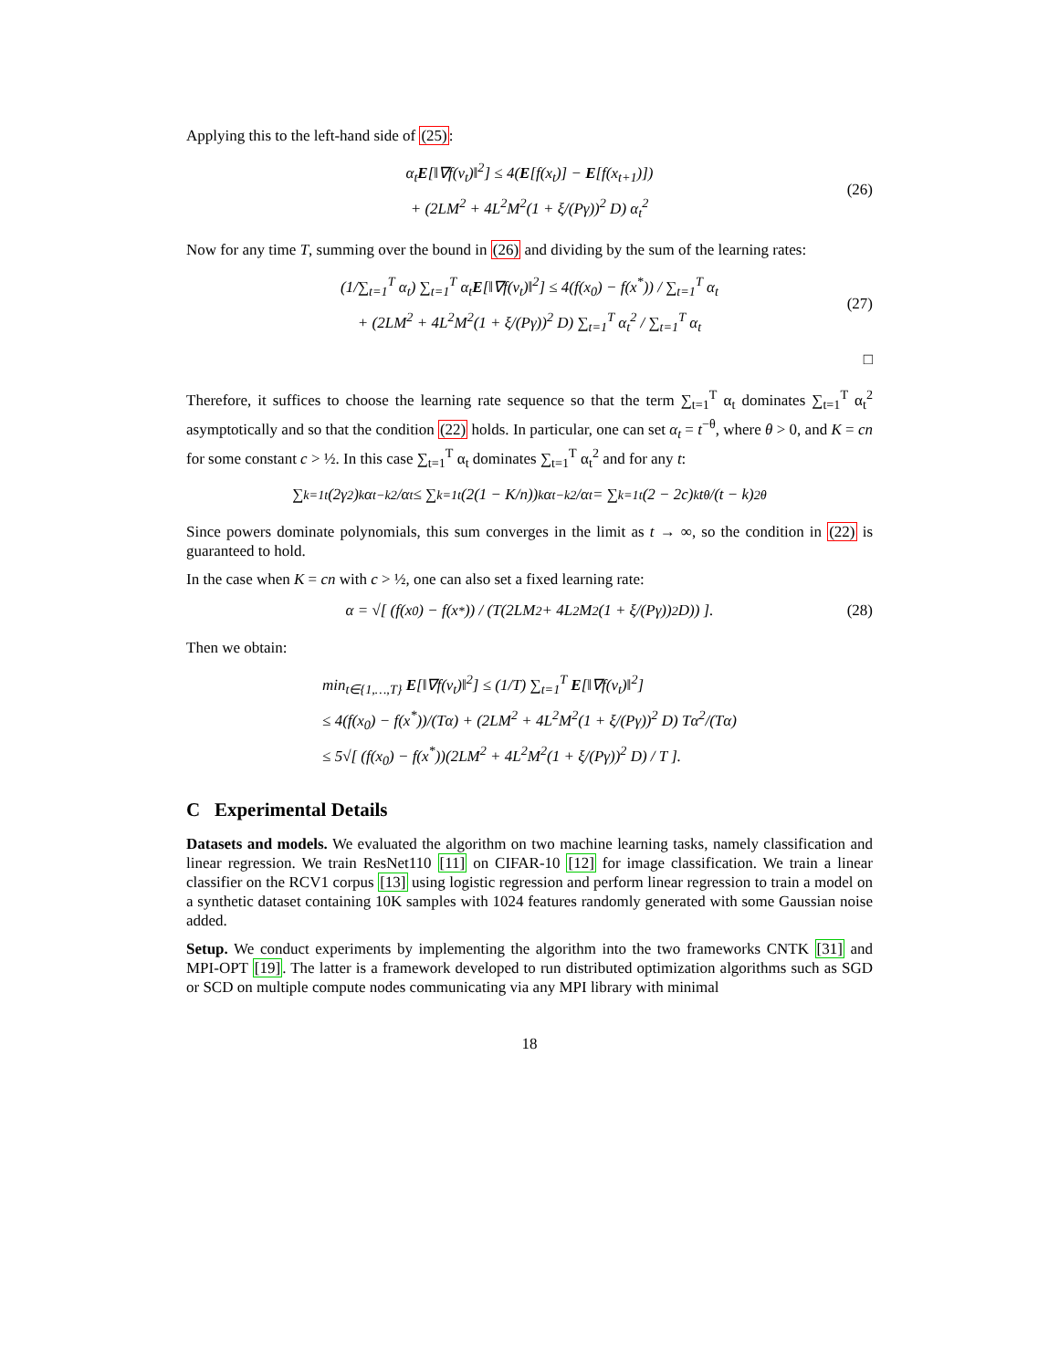Applying this to the left-hand side of (25):
α<sub>t</sub>E[‖∇f(v<sub>t</sub>)‖<sup>2</sup>] ≤ 4(E[f(x<sub>t</sub>)] − E[f(x<sub>t+1</sub>)])
+ (2LM<sup>2</sup> + 4L<sup>2</sup>M<sup>2</sup>(1 + ξ/(Pγ))<sup>2</sup> D) α<sub>t</sub><sup>2</sup>
(26)
Now for any time T, summing over the bound in (26) and dividing by the sum of the learning rates:
(1/∑<sub>t=1</sub><sup>T</sup> α<sub>t</sub>) ∑<sub>t=1</sub><sup>T</sup> α<sub>t</sub>E[‖∇f(v<sub>t</sub>)‖<sup>2</sup>] ≤ 4(f(x<sub>0</sub>) − f(x<sup>*</sup>)) / ∑<sub>t=1</sub><sup>T</sup> α<sub>t</sub>
+ (2LM<sup>2</sup> + 4L<sup>2</sup>M<sup>2</sup>(1 + ξ/(Pγ))<sup>2</sup> D) ∑<sub>t=1</sub><sup>T</sup> α<sub>t</sub><sup>2</sup> / ∑<sub>t=1</sub><sup>T</sup> α<sub>t</sub>
(27)
□
Therefore, it suffices to choose the learning rate sequence so that the term ∑<sub>t=1</sub><sup>T</sup> α<sub>t</sub> dominates ∑<sub>t=1</sub><sup>T</sup> α<sub>t</sub><sup>2</sup> asymptotically and so that the condition (22) holds. In particular, one can set α<sub>t</sub> = t<sup>−θ</sup>, where θ > 0, and K = cn for some constant c > ½. In this case ∑<sub>t=1</sub><sup>T</sup> α<sub>t</sub> dominates ∑<sub>t=1</sub><sup>T</sup> α<sub>t</sub><sup>2</sup> and for any t:
∑<sub>k=1</sub><sup>t</sup> (2γ<sup>2</sup>)<sup>k</sup> α<sub>t−k</sub><sup>2</sup>/α<sub>t</sub> ≤ ∑<sub>k=1</sub><sup>t</sup> (2(1 − K/n))<sup>k</sup> α<sub>t−k</sub><sup>2</sup>/α<sub>t</sub> = ∑<sub>k=1</sub><sup>t</sup> (2 − 2c)<sup>k</sup> t<sup>θ</sup>/(t − k)<sup>2θ</sup>
Since powers dominate polynomials, this sum converges in the limit as t → ∞, so the condition in (22) is guaranteed to hold.
In the case when K = cn with c > ½, one can also set a fixed learning rate:
α = √[ (f(x<sub>0</sub>) − f(x<sup>*</sup>)) / (T(2LM<sup>2</sup> + 4L<sup>2</sup>M<sup>2</sup>(1 + ξ/(Pγ))<sup>2</sup> D)) ]. (28)
Then we obtain:
min<sub>t∈{1,…,T}</sub> E[‖∇f(v<sub>t</sub>)‖<sup>2</sup>] ≤ (1/T) ∑<sub>t=1</sub><sup>T</sup> E[‖∇f(v<sub>t</sub>)‖<sup>2</sup>]
≤ 4(f(x<sub>0</sub>) − f(x<sup>*</sup>))/(Tα) + (2LM<sup>2</sup> + 4L<sup>2</sup>M<sup>2</sup>(1 + ξ/(Pγ))<sup>2</sup> D) Tα<sup>2</sup>/(Tα)
≤ 5√[ (f(x<sub>0</sub>) − f(x<sup>*</sup>))(2LM<sup>2</sup> + 4L<sup>2</sup>M<sup>2</sup>(1 + ξ/(Pγ))<sup>2</sup> D) / T ].
C Experimental Details
Datasets and models. We evaluated the algorithm on two machine learning tasks, namely classification and linear regression. We train ResNet110 [11] on CIFAR-10 [12] for image classification. We train a linear classifier on the RCV1 corpus [13] using logistic regression and perform linear regression to train a model on a synthetic dataset containing 10K samples with 1024 features randomly generated with some Gaussian noise added.
Setup. We conduct experiments by implementing the algorithm into the two frameworks CNTK [31] and MPI-OPT [19]. The latter is a framework developed to run distributed optimization algorithms such as SGD or SCD on multiple compute nodes communicating via any MPI library with minimal
18